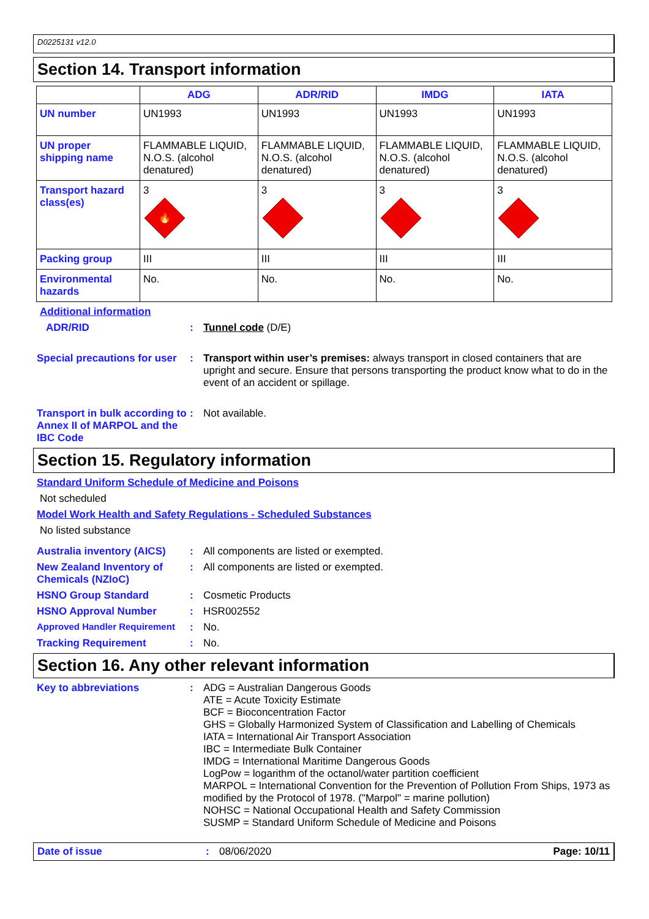D0225131 v12.0
Section 14. Transport information
| | ADG | ADR/RID | IMDG | IATA |
| --- | --- | --- | --- | --- |
| UN number | UN1993 | UN1993 | UN1993 | UN1993 |
| UN proper shipping name | FLAMMABLE LIQUID, N.O.S. (alcohol denatured) | FLAMMABLE LIQUID, N.O.S. (alcohol denatured) | FLAMMABLE LIQUID, N.O.S. (alcohol denatured) | FLAMMABLE LIQUID, N.O.S. (alcohol denatured) |
| Transport hazard class(es) | 3 🔥 | 3 | 3 | 3 |
| Packing group | III | III | III | III |
| Environmental hazards | No. | No. | No. | No. |
Additional information
ADR/RID : Tunnel code (D/E)
Special precautions for user
: Transport within user’s premises: always transport in closed containers that are upright and secure. Ensure that persons transporting the product know what to do in the event of an accident or spillage.
Transport in bulk according to Annex II of MARPOL and the IBC Code
: Not available.
Section 15. Regulatory information
Standard Uniform Schedule of Medicine and Poisons
Not scheduled
Model Work Health and Safety Regulations - Scheduled Substances
No listed substance
Australia inventory (AICS)
: All components are listed or exempted.
New Zealand Inventory of Chemicals (NZIoC)
: All components are listed or exempted.
HSNO Group Standard : Cosmetic Products
HSNO Approval Number : HSR002552
Approved Handler Requirement
: No.
Tracking Requirement : No.
Section 16. Any other relevant information
Key to abbreviations : ADG = Australian Dangerous Goods
ATE = Acute Toxicity Estimate
BCF = Bioconcentration Factor
GHS = Globally Harmonized System of Classification and Labelling of Chemicals
IATA = International Air Transport Association
IBC = Intermediate Bulk Container
IMDG = International Maritime Dangerous Goods
LogPow = logarithm of the octanol/water partition coefficient
MARPOL = International Convention for the Prevention of Pollution From Ships, 1973 as modified by the Protocol of 1978. ("Marpol" = marine pollution)
NOHSC = National Occupational Health and Safety Commission
SUSMP = Standard Uniform Schedule of Medicine and Poisons
Date of issue : 08/06/2020 Page: 10/11